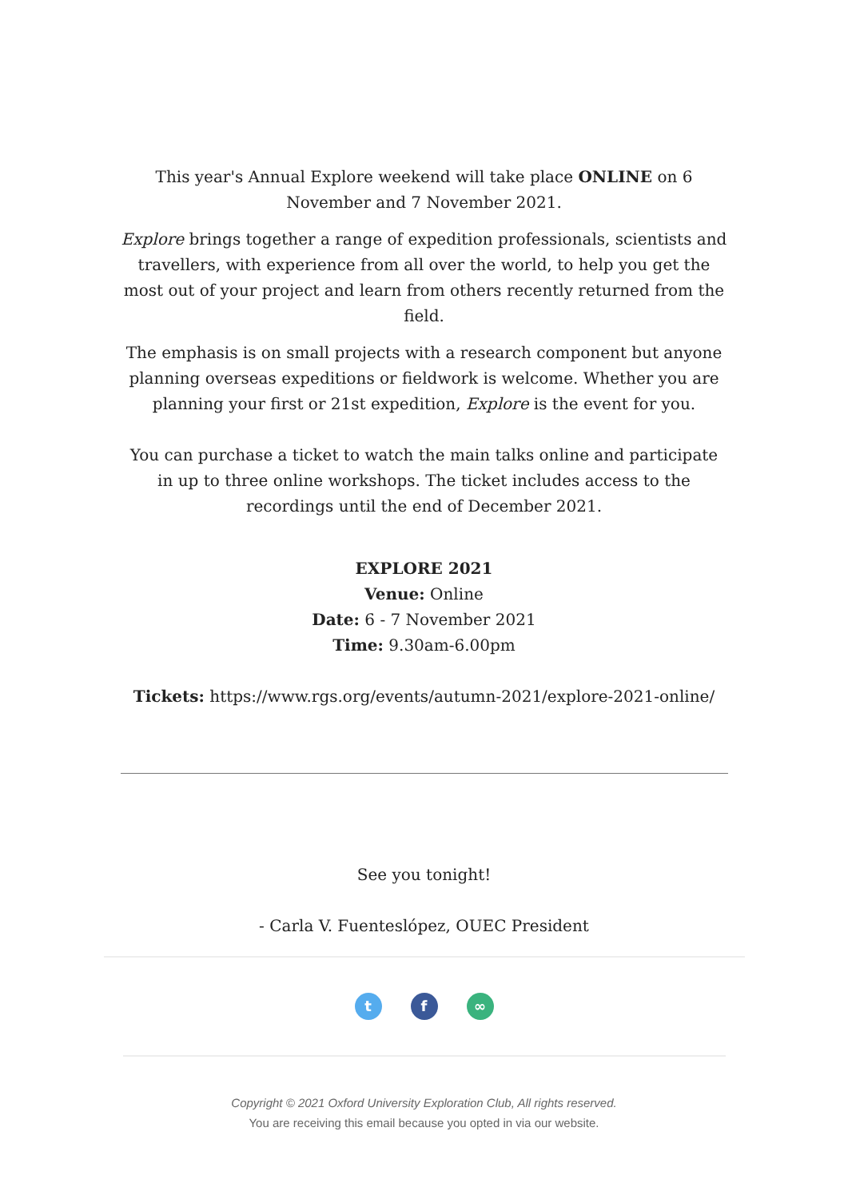This year's Annual Explore weekend will take place ONLINE on 6 November and 7 November 2021.
Explore brings together a range of expedition professionals, scientists and travellers, with experience from all over the world, to help you get the most out of your project and learn from others recently returned from the field.
The emphasis is on small projects with a research component but anyone planning overseas expeditions or fieldwork is welcome. Whether you are planning your first or 21st expedition, Explore is the event for you.
You can purchase a ticket to watch the main talks online and participate in up to three online workshops. The ticket includes access to the recordings until the end of December 2021.
EXPLORE 2021
Venue: Online
Date: 6 - 7 November 2021
Time: 9.30am-6.00pm
Tickets: https://www.rgs.org/events/autumn-2021/explore-2021-online/
See you tonight!
- Carla V. Fuenteslópez, OUEC President
t f ∞
Copyright © 2021 Oxford University Exploration Club, All rights reserved.
You are receiving this email because you opted in via our website.